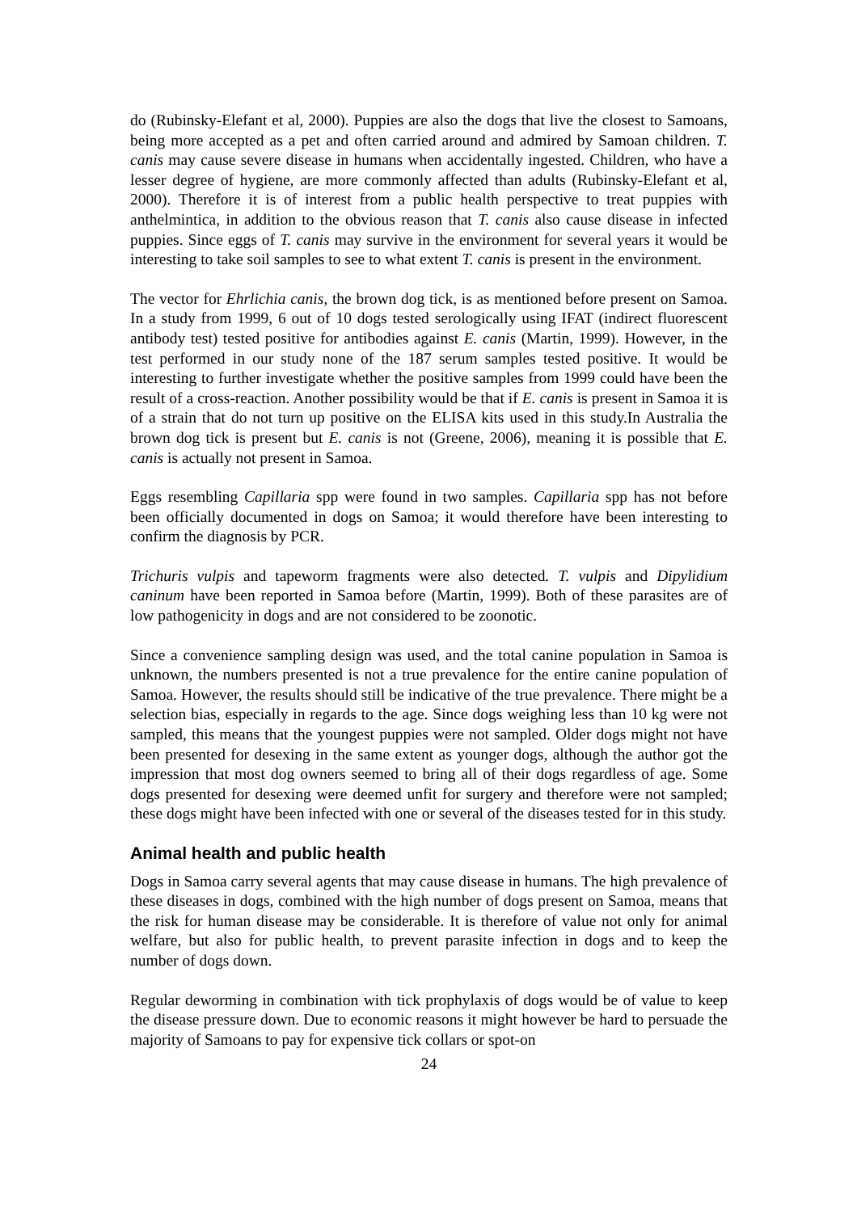do (Rubinsky-Elefant et al, 2000). Puppies are also the dogs that live the closest to Samoans, being more accepted as a pet and often carried around and admired by Samoan children. T. canis may cause severe disease in humans when accidentally ingested. Children, who have a lesser degree of hygiene, are more commonly affected than adults (Rubinsky-Elefant et al, 2000). Therefore it is of interest from a public health perspective to treat puppies with anthelmintica, in addition to the obvious reason that T. canis also cause disease in infected puppies. Since eggs of T. canis may survive in the environment for several years it would be interesting to take soil samples to see to what extent T. canis is present in the environment.
The vector for Ehrlichia canis, the brown dog tick, is as mentioned before present on Samoa. In a study from 1999, 6 out of 10 dogs tested serologically using IFAT (indirect fluorescent antibody test) tested positive for antibodies against E. canis (Martin, 1999). However, in the test performed in our study none of the 187 serum samples tested positive. It would be interesting to further investigate whether the positive samples from 1999 could have been the result of a cross-reaction. Another possibility would be that if E. canis is present in Samoa it is of a strain that do not turn up positive on the ELISA kits used in this study.In Australia the brown dog tick is present but E. canis is not (Greene, 2006), meaning it is possible that E. canis is actually not present in Samoa.
Eggs resembling Capillaria spp were found in two samples. Capillaria spp has not before been officially documented in dogs on Samoa; it would therefore have been interesting to confirm the diagnosis by PCR.
Trichuris vulpis and tapeworm fragments were also detected. T. vulpis and Dipylidium caninum have been reported in Samoa before (Martin, 1999). Both of these parasites are of low pathogenicity in dogs and are not considered to be zoonotic.
Since a convenience sampling design was used, and the total canine population in Samoa is unknown, the numbers presented is not a true prevalence for the entire canine population of Samoa. However, the results should still be indicative of the true prevalence. There might be a selection bias, especially in regards to the age. Since dogs weighing less than 10 kg were not sampled, this means that the youngest puppies were not sampled. Older dogs might not have been presented for desexing in the same extent as younger dogs, although the author got the impression that most dog owners seemed to bring all of their dogs regardless of age. Some dogs presented for desexing were deemed unfit for surgery and therefore were not sampled; these dogs might have been infected with one or several of the diseases tested for in this study.
Animal health and public health
Dogs in Samoa carry several agents that may cause disease in humans. The high prevalence of these diseases in dogs, combined with the high number of dogs present on Samoa, means that the risk for human disease may be considerable. It is therefore of value not only for animal welfare, but also for public health, to prevent parasite infection in dogs and to keep the number of dogs down.
Regular deworming in combination with tick prophylaxis of dogs would be of value to keep the disease pressure down. Due to economic reasons it might however be hard to persuade the majority of Samoans to pay for expensive tick collars or spot-on
24